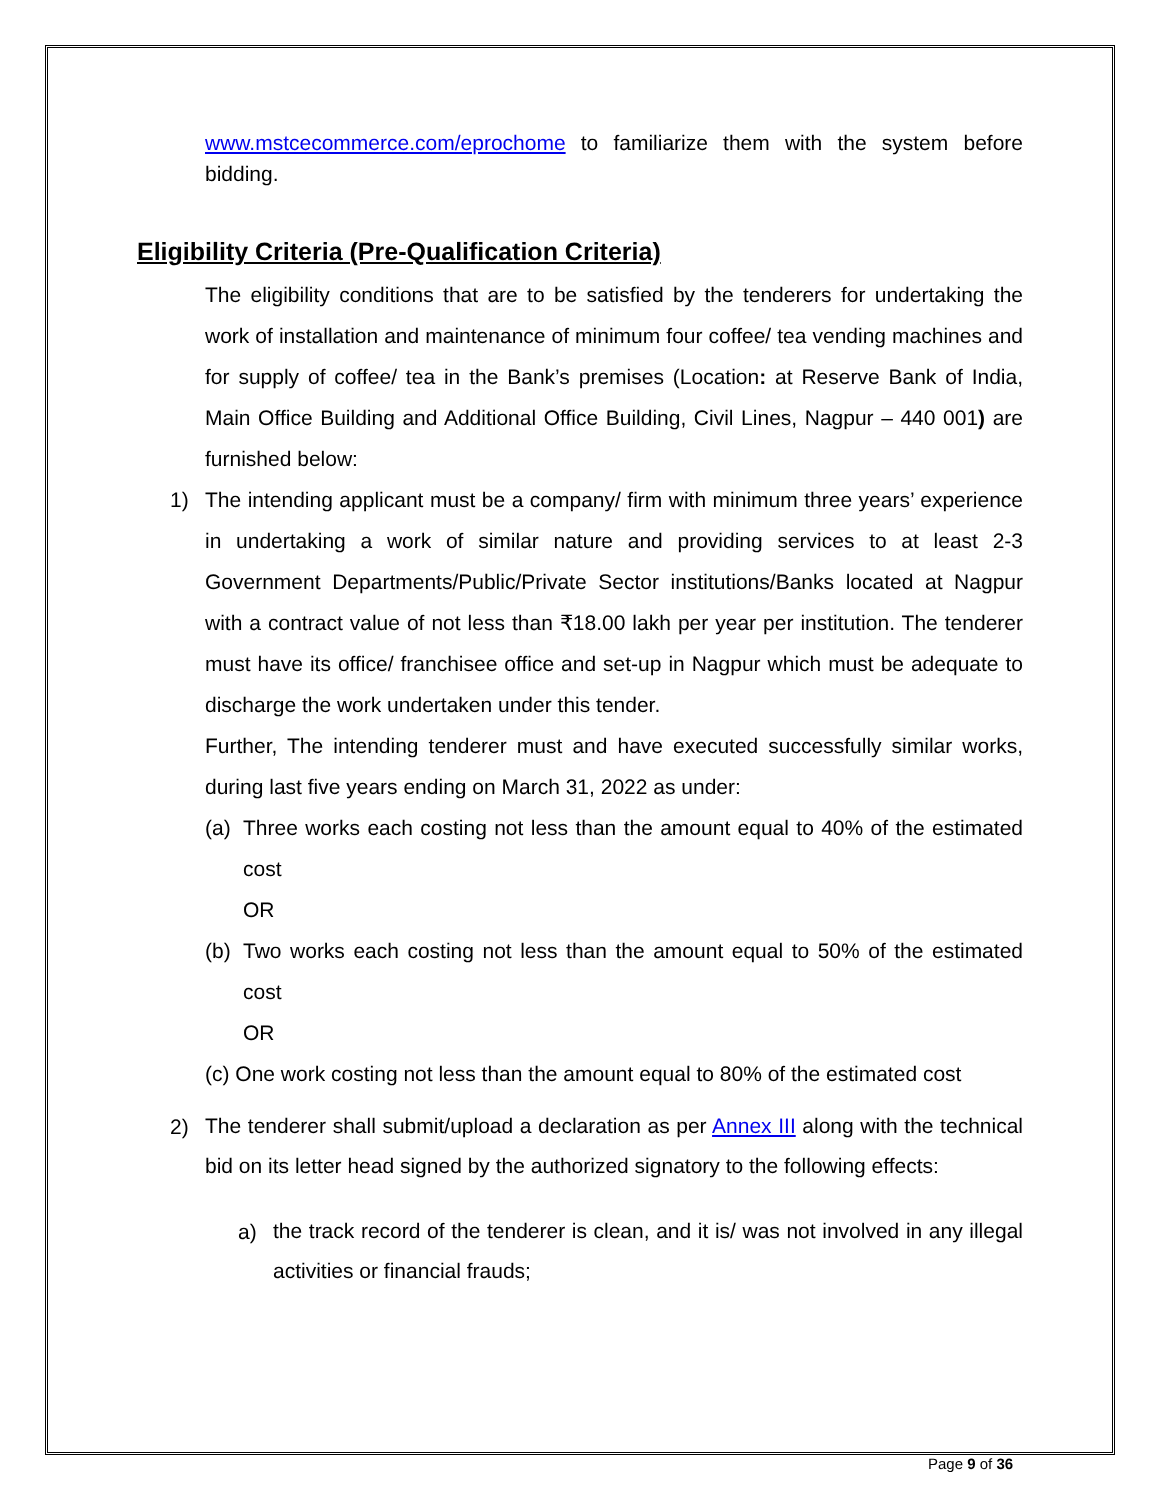www.mstcecommerce.com/eprochome to familiarize them with the system before bidding.
Eligibility Criteria (Pre-Qualification Criteria)
The eligibility conditions that are to be satisfied by the tenderers for undertaking the work of installation and maintenance of minimum four coffee/ tea vending machines and for supply of coffee/ tea in the Bank’s premises (Location: at Reserve Bank of India, Main Office Building and Additional Office Building, Civil Lines, Nagpur – 440 001) are furnished below:
1) The intending applicant must be a company/ firm with minimum three years’ experience in undertaking a work of similar nature and providing services to at least 2-3 Government Departments/Public/Private Sector institutions/Banks located at Nagpur with a contract value of not less than ₹18.00 lakh per year per institution. The tenderer must have its office/ franchisee office and set-up in Nagpur which must be adequate to discharge the work undertaken under this tender.
Further, The intending tenderer must and have executed successfully similar works, during last five years ending on March 31, 2022 as under:
(a) Three works each costing not less than the amount equal to 40% of the estimated cost
OR
(b) Two works each costing not less than the amount equal to 50% of the estimated cost
OR
(c) One work costing not less than the amount equal to 80% of the estimated cost
2)
The tenderer shall submit/upload a declaration as per Annex III along with the technical bid on its letter head signed by the authorized signatory to the following effects:
a)
the track record of the tenderer is clean, and it is/ was not involved in any illegal activities or financial frauds;
Page 9 of 36